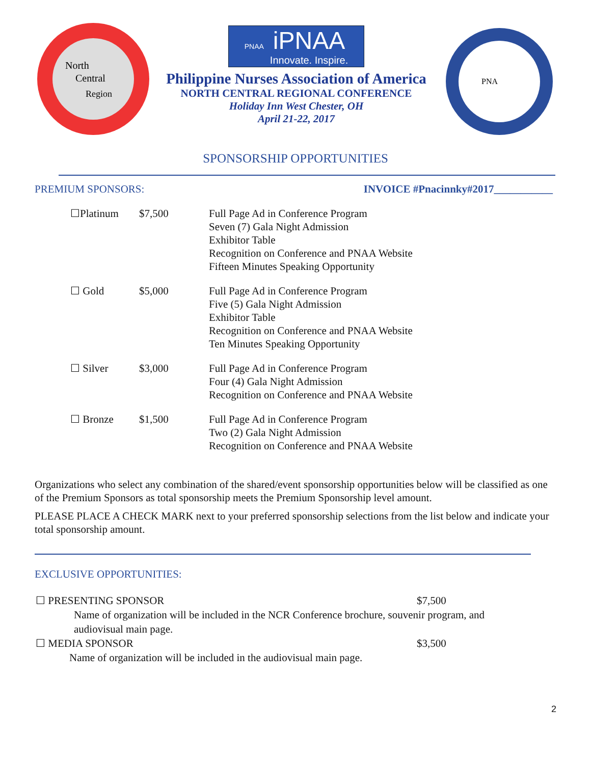North
Central
Region
PNAA iPNAA
Innovate. Inspire.
Philippine Nurses Association of America
NORTH CENTRAL REGIONAL CONFERENCE
Holiday Inn West Chester, OH
April 21-22, 2017
PNA
SPONSORSHIP OPPORTUNITIES
PREMIUM SPONSORS: INVOICE #Pnacinnky#2017___________
☐Platinum $7,500 Full Page Ad in Conference Program
Seven (7) Gala Night Admission
Exhibitor Table
Recognition on Conference and PNAA Website
Fifteen Minutes Speaking Opportunity
☐ Gold $5,000 Full Page Ad in Conference Program
Five (5) Gala Night Admission
Exhibitor Table
Recognition on Conference and PNAA Website
Ten Minutes Speaking Opportunity
☐ Silver $3,000 Full Page Ad in Conference Program
Four (4) Gala Night Admission
Recognition on Conference and PNAA Website
☐ Bronze $1,500 Full Page Ad in Conference Program
Two (2) Gala Night Admission
Recognition on Conference and PNAA Website
Organizations who select any combination of the shared/event sponsorship opportunities below will be classified as one of the Premium Sponsors as total sponsorship meets the Premium Sponsorship level amount.
PLEASE PLACE A CHECK MARK next to your preferred sponsorship selections from the list below and indicate your total sponsorship amount.
EXCLUSIVE OPPORTUNITIES:
☐ PRESENTING SPONSOR $7,500
Name of organization will be included in the NCR Conference brochure, souvenir program, and audiovisual main page.
☐ MEDIA SPONSOR $3,500
Name of organization will be included in the audiovisual main page.
2